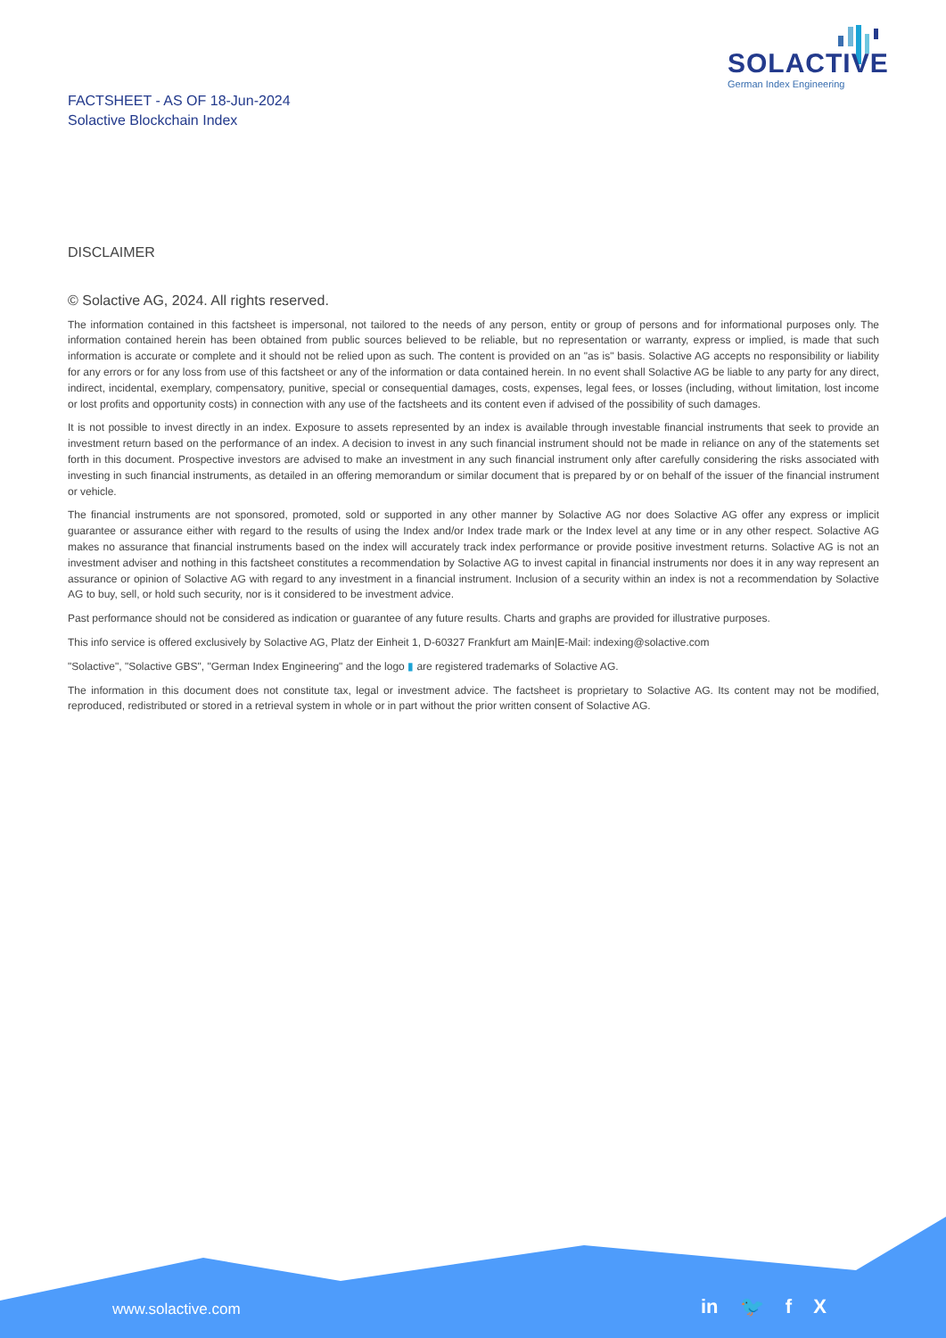SOLACTIVE
German Index Engineering
FACTSHEET - AS OF 18-Jun-2024
Solactive Blockchain Index
DISCLAIMER
© Solactive AG, 2024. All rights reserved.
The information contained in this factsheet is impersonal, not tailored to the needs of any person, entity or group of persons and for informational purposes only. The information contained herein has been obtained from public sources believed to be reliable, but no representation or warranty, express or implied, is made that such information is accurate or complete and it should not be relied upon as such. The content is provided on an "as is" basis. Solactive AG accepts no responsibility or liability for any errors or for any loss from use of this factsheet or any of the information or data contained herein. In no event shall Solactive AG be liable to any party for any direct, indirect, incidental, exemplary, compensatory, punitive, special or consequential damages, costs, expenses, legal fees, or losses (including, without limitation, lost income or lost profits and opportunity costs) in connection with any use of the factsheets and its content even if advised of the possibility of such damages.
It is not possible to invest directly in an index. Exposure to assets represented by an index is available through investable financial instruments that seek to provide an investment return based on the performance of an index. A decision to invest in any such financial instrument should not be made in reliance on any of the statements set forth in this document. Prospective investors are advised to make an investment in any such financial instrument only after carefully considering the risks associated with investing in such financial instruments, as detailed in an offering memorandum or similar document that is prepared by or on behalf of the issuer of the financial instrument or vehicle.
The financial instruments are not sponsored, promoted, sold or supported in any other manner by Solactive AG nor does Solactive AG offer any express or implicit guarantee or assurance either with regard to the results of using the Index and/or Index trade mark or the Index level at any time or in any other respect. Solactive AG makes no assurance that financial instruments based on the index will accurately track index performance or provide positive investment returns. Solactive AG is not an investment adviser and nothing in this factsheet constitutes a recommendation by Solactive AG to invest capital in financial instruments nor does it in any way represent an assurance or opinion of Solactive AG with regard to any investment in a financial instrument. Inclusion of a security within an index is not a recommendation by Solactive AG to buy, sell, or hold such security, nor is it considered to be investment advice.
Past performance should not be considered as indication or guarantee of any future results. Charts and graphs are provided for illustrative purposes.
This info service is offered exclusively by Solactive AG, Platz der Einheit 1, D-60327 Frankfurt am Main|E-Mail: indexing@solactive.com
"Solactive", "Solactive GBS", "German Index Engineering" and the logo ▮ are registered trademarks of Solactive AG.
The information in this document does not constitute tax, legal or investment advice. The factsheet is proprietary to Solactive AG. Its content may not be modified, reproduced, redistributed or stored in a retrieval system in whole or in part without the prior written consent of Solactive AG.
www.solactive.com in 🐦 f X